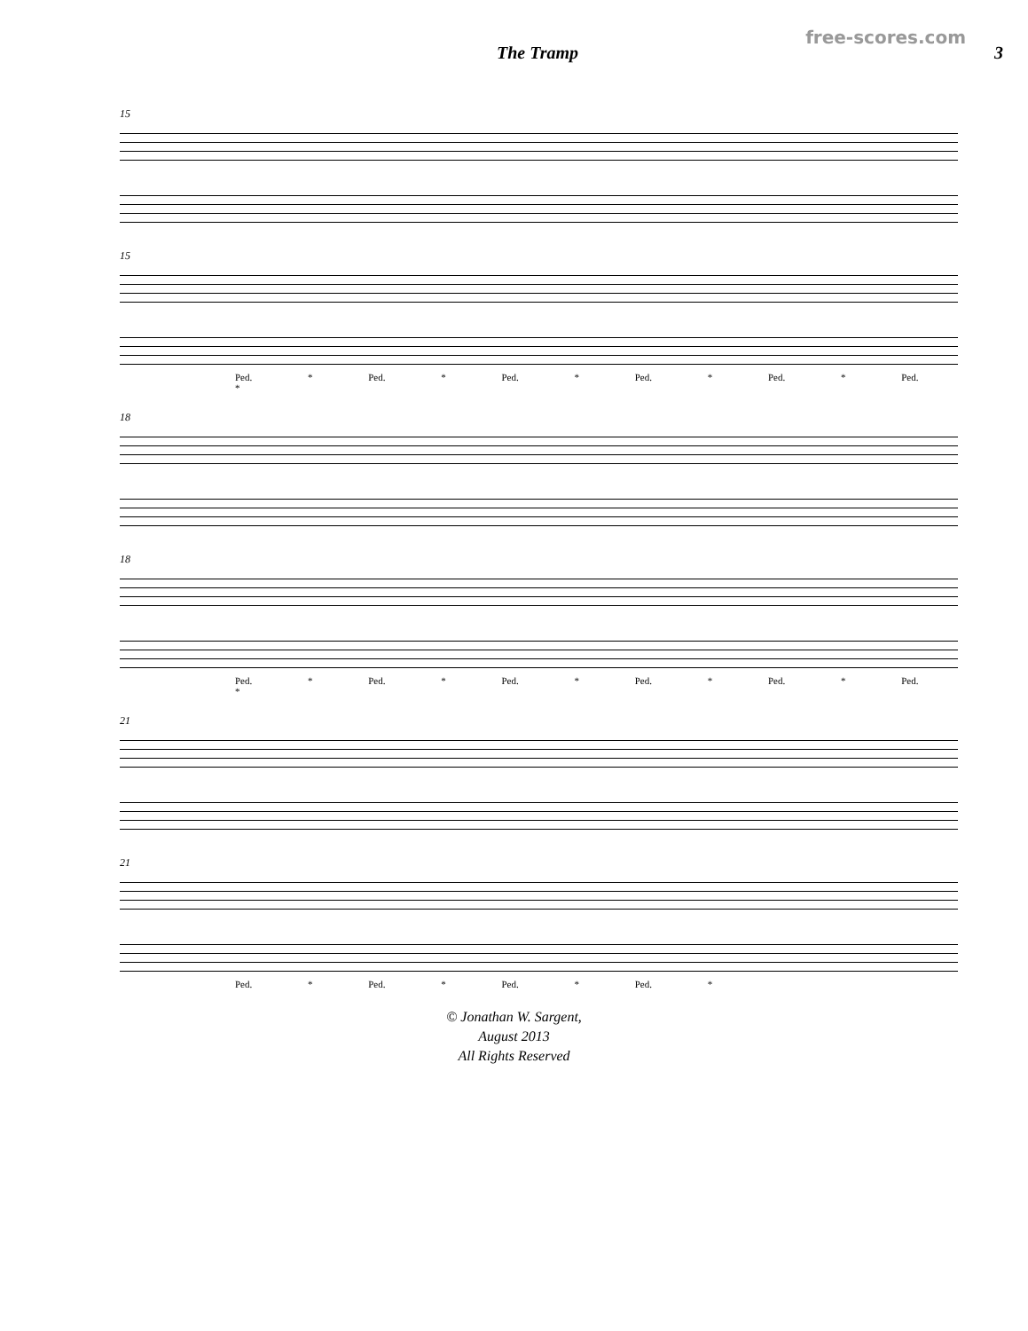free-scores.com
The Tramp 3
15
15
Ped. * Ped. * Ped. * Ped. * Ped. * Ped. *
18
18
Ped. * Ped. * Ped. * Ped. * Ped. * Ped. *
21
21
Ped. * Ped. * Ped. * Ped. *
© Jonathan W. Sargent,
August 2013
All Rights Reserved